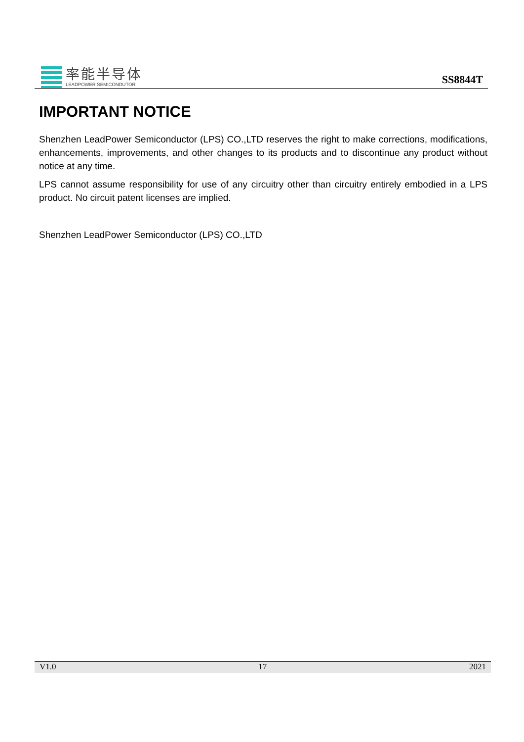率能半导体
LEADPOWER SEMICONDUTOR
SS8844T
IMPORTANT NOTICE
Shenzhen LeadPower Semiconductor (LPS) CO.,LTD reserves the right to make corrections, modifications, enhancements, improvements, and other changes to its products and to discontinue any product without notice at any time.
LPS cannot assume responsibility for use of any circuitry other than circuitry entirely embodied in a LPS product. No circuit patent licenses are implied.
Shenzhen LeadPower Semiconductor (LPS) CO.,LTD
V1.0 17 2021